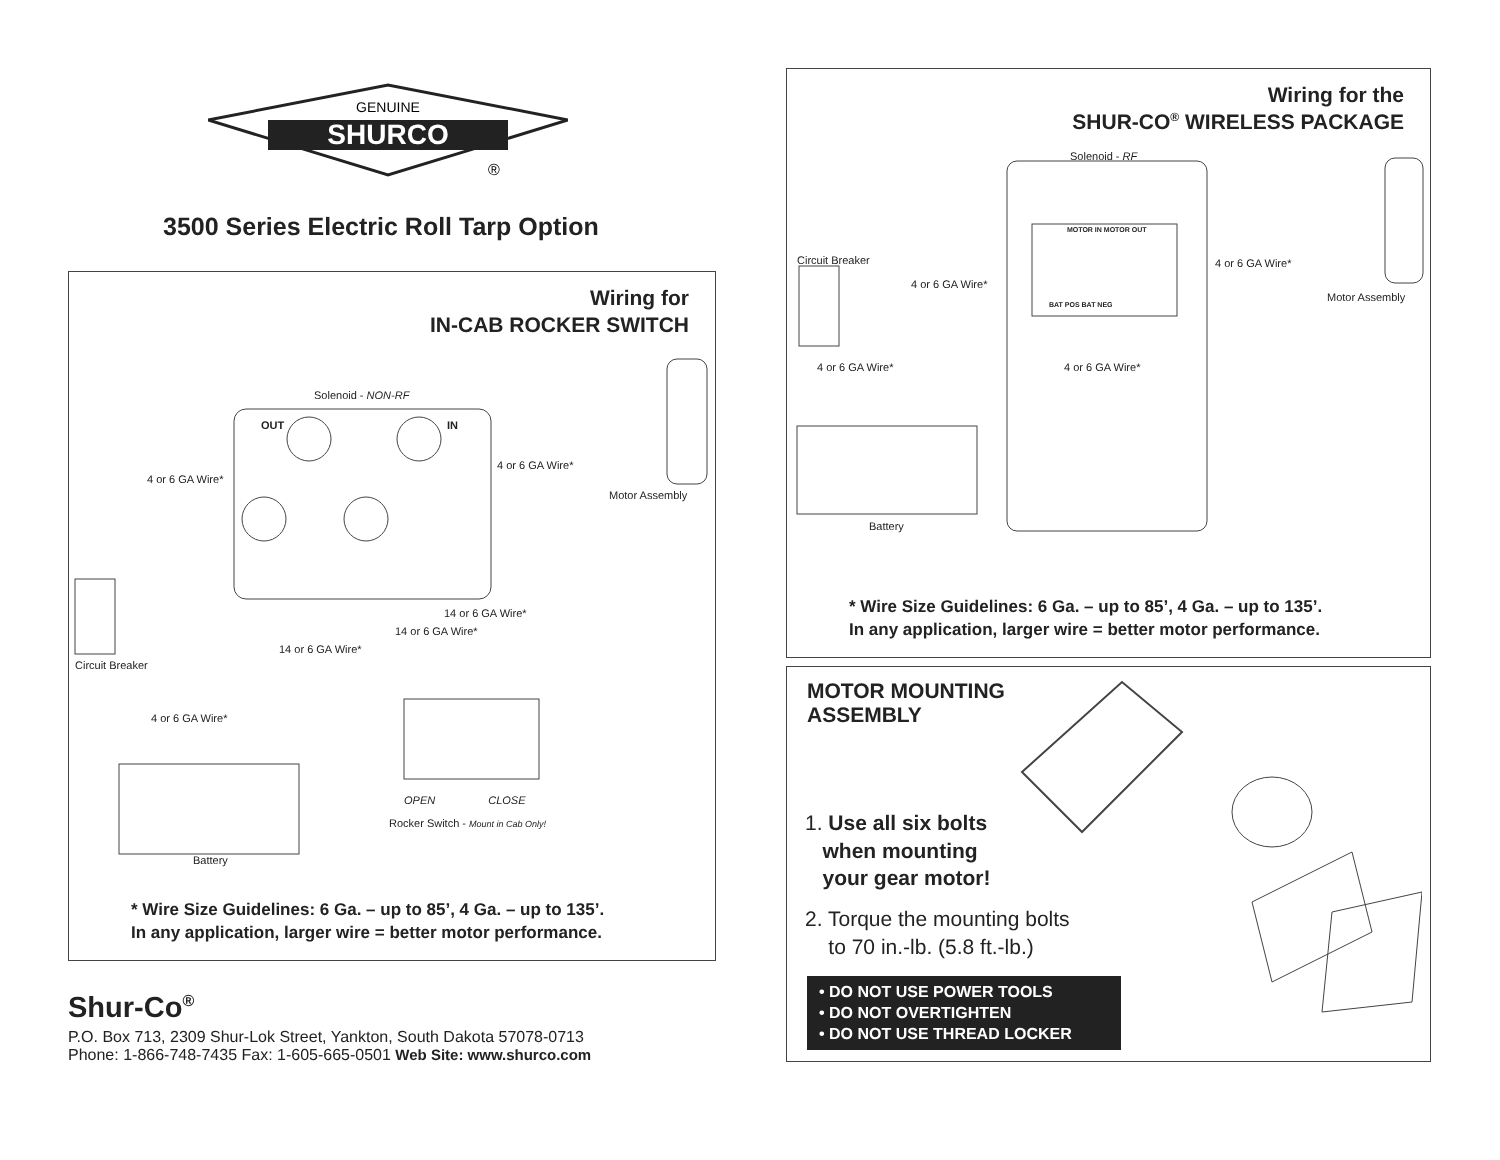SHURCO
GENUINE
®
3500 Series Electric Roll Tarp Option
Wiring for
IN-CAB ROCKER SWITCH
Solenoid - NON-RF
OUT IN
4 or 6 GA Wire*
4 or 6 GA Wire*
Motor Assembly
14 or 6 GA Wire*
14 or 6 GA Wire*
14 or 6 GA Wire*
Circuit Breaker
4 or 6 GA Wire*
OPEN CLOSE
Rocker Switch - Mount in Cab Only!
Battery
* Wire Size Guidelines: 6 Ga. – up to 85’, 4 Ga. – up to 135’.
In any application, larger wire = better motor performance.
Shur-Co<sup>®</sup>
P.O. Box 713, 2309 Shur-Lok Street, Yankton, South Dakota 57078-0713
Phone: 1-866-748-7435 Fax: 1-605-665-0501 Web Site: www.shurco.com
Wiring for the
SHUR-CO<sup>®</sup> WIRELESS PACKAGE
Solenoid - RF
MOTOR IN MOTOR OUT
Circuit Breaker 4 or 6 GA Wire*
4 or 6 GA Wire*
BAT POS BAT NEG
Motor Assembly
4 or 6 GA Wire* 4 or 6 GA Wire*
Battery
* Wire Size Guidelines: 6 Ga. – up to 85’, 4 Ga. – up to 135’.
In any application, larger wire = better motor performance.
MOTOR MOUNTING
ASSEMBLY
1. Use all six bolts
when mounting
your gear motor!
2. Torque the mounting bolts
to 70 in.-lb. (5.8 ft.-lb.)
• DO NOT USE POWER TOOLS
• DO NOT OVERTIGHTEN
• DO NOT USE THREAD LOCKER